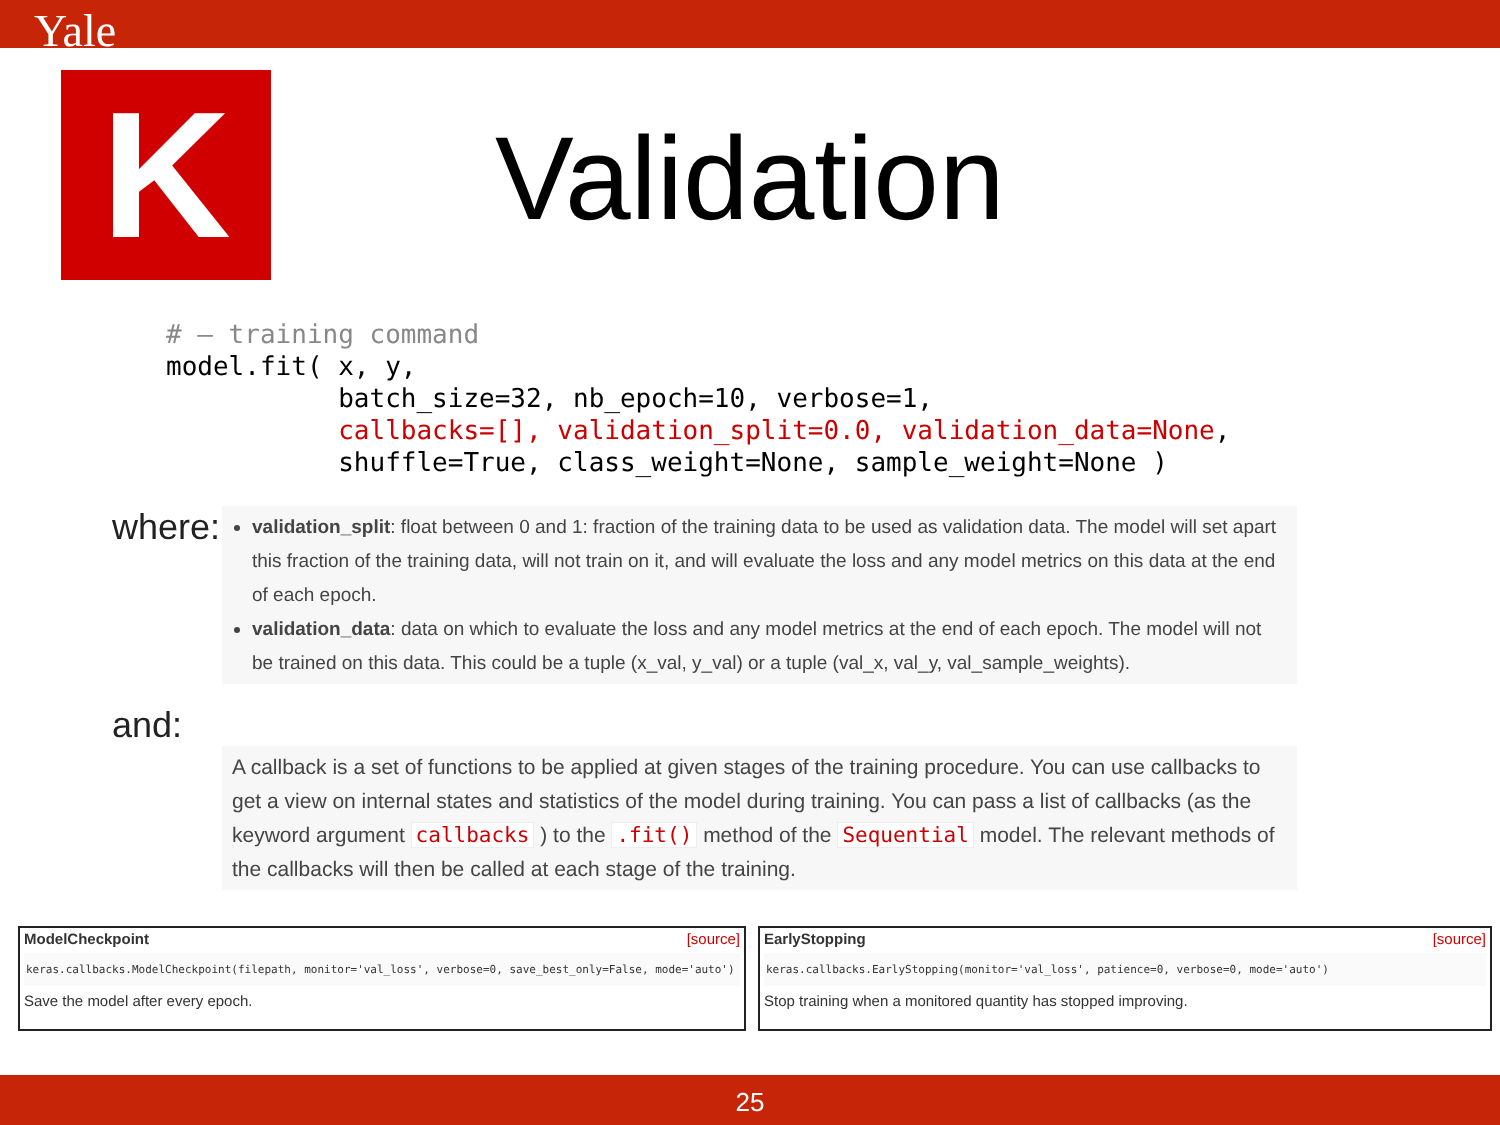Yale
K
Validation
# — training command
model.fit( x, y,
           batch_size=32, nb_epoch=10, verbose=1,
           callbacks=[], validation_split=0.0, validation_data=None,
           shuffle=True, class_weight=None, sample_weight=None )
where:
validation_split: float between 0 and 1: fraction of the training data to be used as validation data. The model will set apart this fraction of the training data, will not train on it, and will evaluate the loss and any model metrics on this data at the end of each epoch.
validation_data: data on which to evaluate the loss and any model metrics at the end of each epoch. The model will not be trained on this data. This could be a tuple (x_val, y_val) or a tuple (val_x, val_y, val_sample_weights).
and:
A callback is a set of functions to be applied at given stages of the training procedure. You can use callbacks to get a view on internal states and statistics of the model during training. You can pass a list of callbacks (as the keyword argument callbacks ) to the .fit() method of the Sequential model. The relevant methods of the callbacks will then be called at each stage of the training.
ModelCheckpoint [source]
keras.callbacks.ModelCheckpoint(filepath, monitor='val_loss', verbose=0, save_best_only=False, mode='auto')
Save the model after every epoch.
EarlyStopping [source]
keras.callbacks.EarlyStopping(monitor='val_loss', patience=0, verbose=0, mode='auto')
Stop training when a monitored quantity has stopped improving.
25